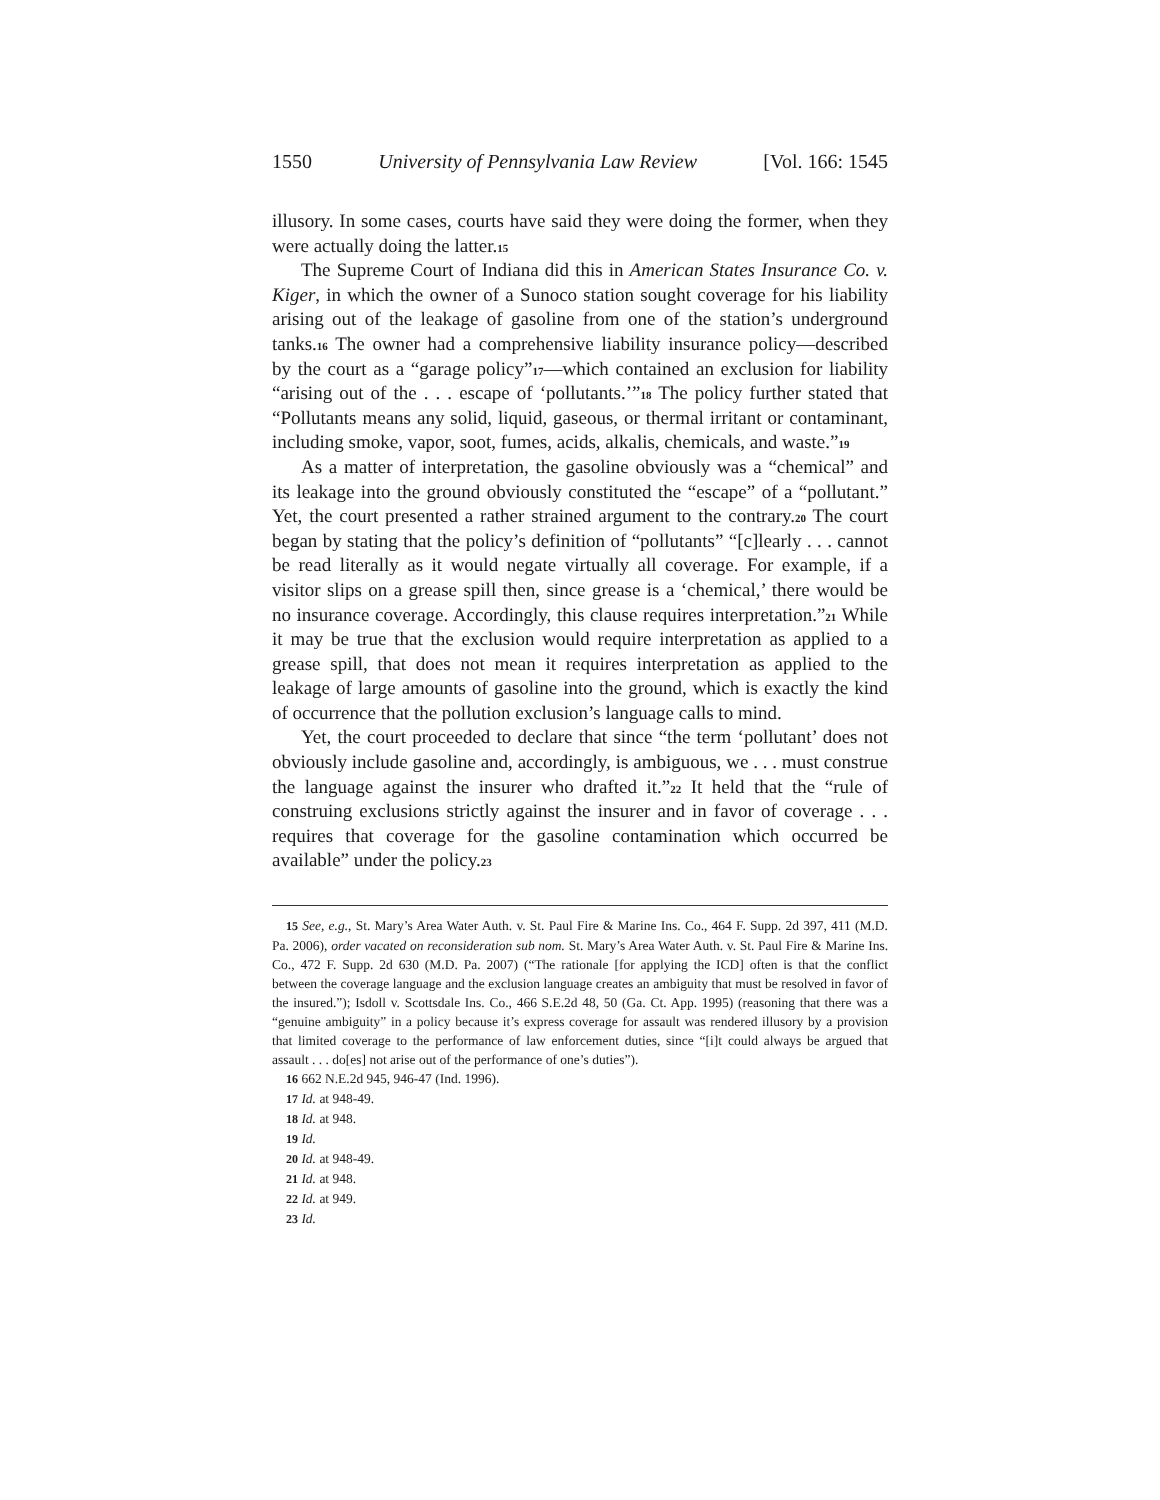1550 University of Pennsylvania Law Review [Vol. 166: 1545
illusory. In some cases, courts have said they were doing the former, when they were actually doing the latter.<sup>15</sup>
The Supreme Court of Indiana did this in American States Insurance Co. v. Kiger, in which the owner of a Sunoco station sought coverage for his liability arising out of the leakage of gasoline from one of the station’s underground tanks.<sup>16</sup> The owner had a comprehensive liability insurance policy—described by the court as a “garage policy”<sup>17</sup>—which contained an exclusion for liability “arising out of the . . . escape of ‘pollutants.’”<sup>18</sup> The policy further stated that “Pollutants means any solid, liquid, gaseous, or thermal irritant or contaminant, including smoke, vapor, soot, fumes, acids, alkalis, chemicals, and waste.”<sup>19</sup>
As a matter of interpretation, the gasoline obviously was a “chemical” and its leakage into the ground obviously constituted the “escape” of a “pollutant.” Yet, the court presented a rather strained argument to the contrary.<sup>20</sup> The court began by stating that the policy’s definition of “pollutants” “[c]learly . . . cannot be read literally as it would negate virtually all coverage. For example, if a visitor slips on a grease spill then, since grease is a ‘chemical,’ there would be no insurance coverage. Accordingly, this clause requires interpretation.”<sup>21</sup> While it may be true that the exclusion would require interpretation as applied to a grease spill, that does not mean it requires interpretation as applied to the leakage of large amounts of gasoline into the ground, which is exactly the kind of occurrence that the pollution exclusion’s language calls to mind.
Yet, the court proceeded to declare that since “the term ‘pollutant’ does not obviously include gasoline and, accordingly, is ambiguous, we . . . must construe the language against the insurer who drafted it.”<sup>22</sup> It held that the “rule of construing exclusions strictly against the insurer and in favor of coverage . . . requires that coverage for the gasoline contamination which occurred be available” under the policy.<sup>23</sup>
15 See, e.g., St. Mary’s Area Water Auth. v. St. Paul Fire & Marine Ins. Co., 464 F. Supp. 2d 397, 411 (M.D. Pa. 2006), order vacated on reconsideration sub nom. St. Mary’s Area Water Auth. v. St. Paul Fire & Marine Ins. Co., 472 F. Supp. 2d 630 (M.D. Pa. 2007) (“The rationale [for applying the ICD] often is that the conflict between the coverage language and the exclusion language creates an ambiguity that must be resolved in favor of the insured.”); Isdoll v. Scottsdale Ins. Co., 466 S.E.2d 48, 50 (Ga. Ct. App. 1995) (reasoning that there was a “genuine ambiguity” in a policy because it’s express coverage for assault was rendered illusory by a provision that limited coverage to the performance of law enforcement duties, since “[i]t could always be argued that assault . . . do[es] not arise out of the performance of one’s duties”).
16 662 N.E.2d 945, 946-47 (Ind. 1996).
17 Id. at 948-49.
18 Id. at 948.
19 Id.
20 Id. at 948-49.
21 Id. at 948.
22 Id. at 949.
23 Id.